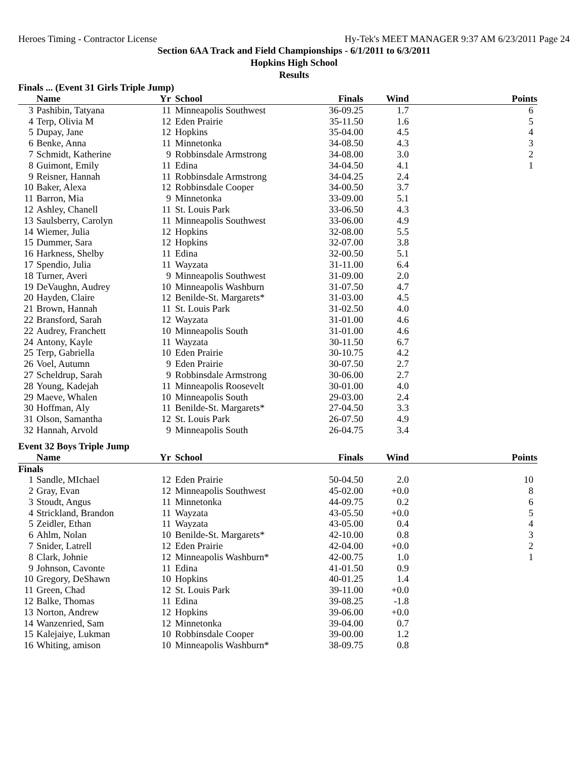Heroes Timing - Contractor License Hy-Tek's MEET MANAGER 9:37 AM 6/23/2011 Page 24
Section 6AA Track and Field Championships - 6/1/2011 to 6/3/2011
Hopkins High School
Results
Finals ... (Event 31 Girls Triple Jump)
| | Name | Yr | School | Finals | Wind | Points |
| --- | --- | --- | --- | --- | --- | --- |
| 3 | Pashibin, Tatyana | 11 | Minneapolis Southwest | 36-09.25 | 1.7 | 6 |
| 4 | Terp, Olivia M | 12 | Eden Prairie | 35-11.50 | 1.6 | 5 |
| 5 | Dupay, Jane | 12 | Hopkins | 35-04.00 | 4.5 | 4 |
| 6 | Benke, Anna | 11 | Minnetonka | 34-08.50 | 4.3 | 3 |
| 7 | Schmidt, Katherine | 9 | Robbinsdale Armstrong | 34-08.00 | 3.0 | 2 |
| 8 | Guimont, Emily | 11 | Edina | 34-04.50 | 4.1 | 1 |
| 9 | Reisner, Hannah | 11 | Robbinsdale Armstrong | 34-04.25 | 2.4 | |
| 10 | Baker, Alexa | 12 | Robbinsdale Cooper | 34-00.50 | 3.7 | |
| 11 | Barron, Mia | 9 | Minnetonka | 33-09.00 | 5.1 | |
| 12 | Ashley, Chanell | 11 | St. Louis Park | 33-06.50 | 4.3 | |
| 13 | Saulsberry, Carolyn | 11 | Minneapolis Southwest | 33-06.00 | 4.9 | |
| 14 | Wiemer, Julia | 12 | Hopkins | 32-08.00 | 5.5 | |
| 15 | Dummer, Sara | 12 | Hopkins | 32-07.00 | 3.8 | |
| 16 | Harkness, Shelby | 11 | Edina | 32-00.50 | 5.1 | |
| 17 | Spendio, Julia | 11 | Wayzata | 31-11.00 | 6.4 | |
| 18 | Turner, Averi | 9 | Minneapolis Southwest | 31-09.00 | 2.0 | |
| 19 | DeVaughn, Audrey | 10 | Minneapolis Washburn | 31-07.50 | 4.7 | |
| 20 | Hayden, Claire | 12 | Benilde-St. Margarets* | 31-03.00 | 4.5 | |
| 21 | Brown, Hannah | 11 | St. Louis Park | 31-02.50 | 4.0 | |
| 22 | Bransford, Sarah | 12 | Wayzata | 31-01.00 | 4.6 | |
| 22 | Audrey, Franchett | 10 | Minneapolis South | 31-01.00 | 4.6 | |
| 24 | Antony, Kayle | 11 | Wayzata | 30-11.50 | 6.7 | |
| 25 | Terp, Gabriella | 10 | Eden Prairie | 30-10.75 | 4.2 | |
| 26 | Voel, Autumn | 9 | Eden Prairie | 30-07.50 | 2.7 | |
| 27 | Scheldrup, Sarah | 9 | Robbinsdale Armstrong | 30-06.00 | 2.7 | |
| 28 | Young, Kadejah | 11 | Minneapolis Roosevelt | 30-01.00 | 4.0 | |
| 29 | Maeve, Whalen | 10 | Minneapolis South | 29-03.00 | 2.4 | |
| 30 | Hoffman, Aly | 11 | Benilde-St. Margarets* | 27-04.50 | 3.3 | |
| 31 | Olson, Samantha | 12 | St. Louis Park | 26-07.50 | 4.9 | |
| 32 | Hannah, Arvold | 9 | Minneapolis South | 26-04.75 | 3.4 | |
Event 32 Boys Triple Jump
| | Name | Yr | School | Finals | Wind | Points |
| --- | --- | --- | --- | --- | --- | --- |
| Finals | | | | | | |
| 1 | Sandle, MIchael | 12 | Eden Prairie | 50-04.50 | 2.0 | 10 |
| 2 | Gray, Evan | 12 | Minneapolis Southwest | 45-02.00 | +0.0 | 8 |
| 3 | Stoudt, Angus | 11 | Minnetonka | 44-09.75 | 0.2 | 6 |
| 4 | Strickland, Brandon | 11 | Wayzata | 43-05.50 | +0.0 | 5 |
| 5 | Zeidler, Ethan | 11 | Wayzata | 43-05.00 | 0.4 | 4 |
| 6 | Ahlm, Nolan | 10 | Benilde-St. Margarets* | 42-10.00 | 0.8 | 3 |
| 7 | Snider, Latrell | 12 | Eden Prairie | 42-04.00 | +0.0 | 2 |
| 8 | Clark, Johnie | 12 | Minneapolis Washburn* | 42-00.75 | 1.0 | 1 |
| 9 | Johnson, Cavonte | 11 | Edina | 41-01.50 | 0.9 | |
| 10 | Gregory, DeShawn | 10 | Hopkins | 40-01.25 | 1.4 | |
| 11 | Green, Chad | 12 | St. Louis Park | 39-11.00 | +0.0 | |
| 12 | Balke, Thomas | 11 | Edina | 39-08.25 | -1.8 | |
| 13 | Norton, Andrew | 12 | Hopkins | 39-06.00 | +0.0 | |
| 14 | Wanzenried, Sam | 12 | Minnetonka | 39-04.00 | 0.7 | |
| 15 | Kalejaiye, Lukman | 10 | Robbinsdale Cooper | 39-00.00 | 1.2 | |
| 16 | Whiting, amison | 10 | Minneapolis Washburn* | 38-09.75 | 0.8 | |